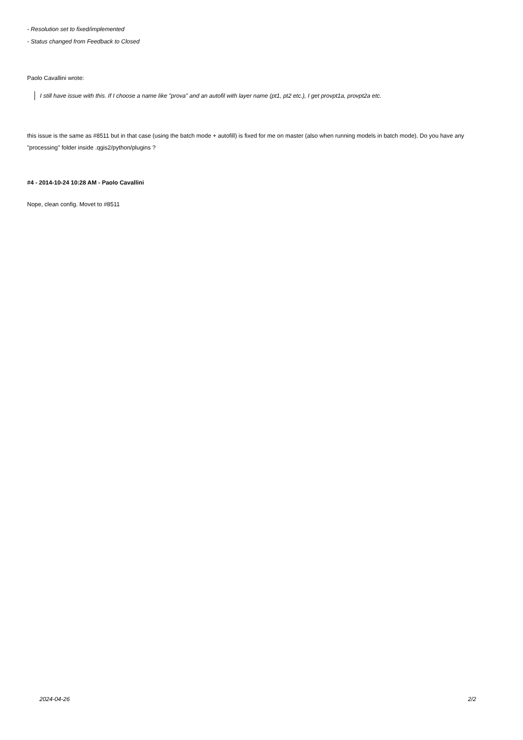- Resolution set to fixed/implemented
- Status changed from Feedback to Closed
Paolo Cavallini wrote:
I still have issue with this. If I choose a name like "prova" and an autofil with layer name (pt1, pt2 etc.), I get provpt1a, provpt2a etc.
this issue is the same as #8511 but in that case (using the batch mode + autofill) is fixed for me on master (also when running models in batch mode). Do you have any "processing" folder inside .qgis2/python/plugins ?
#4 - 2014-10-24 10:28 AM - Paolo Cavallini
Nope, clean config. Movet to #8511
2024-04-26 2/2